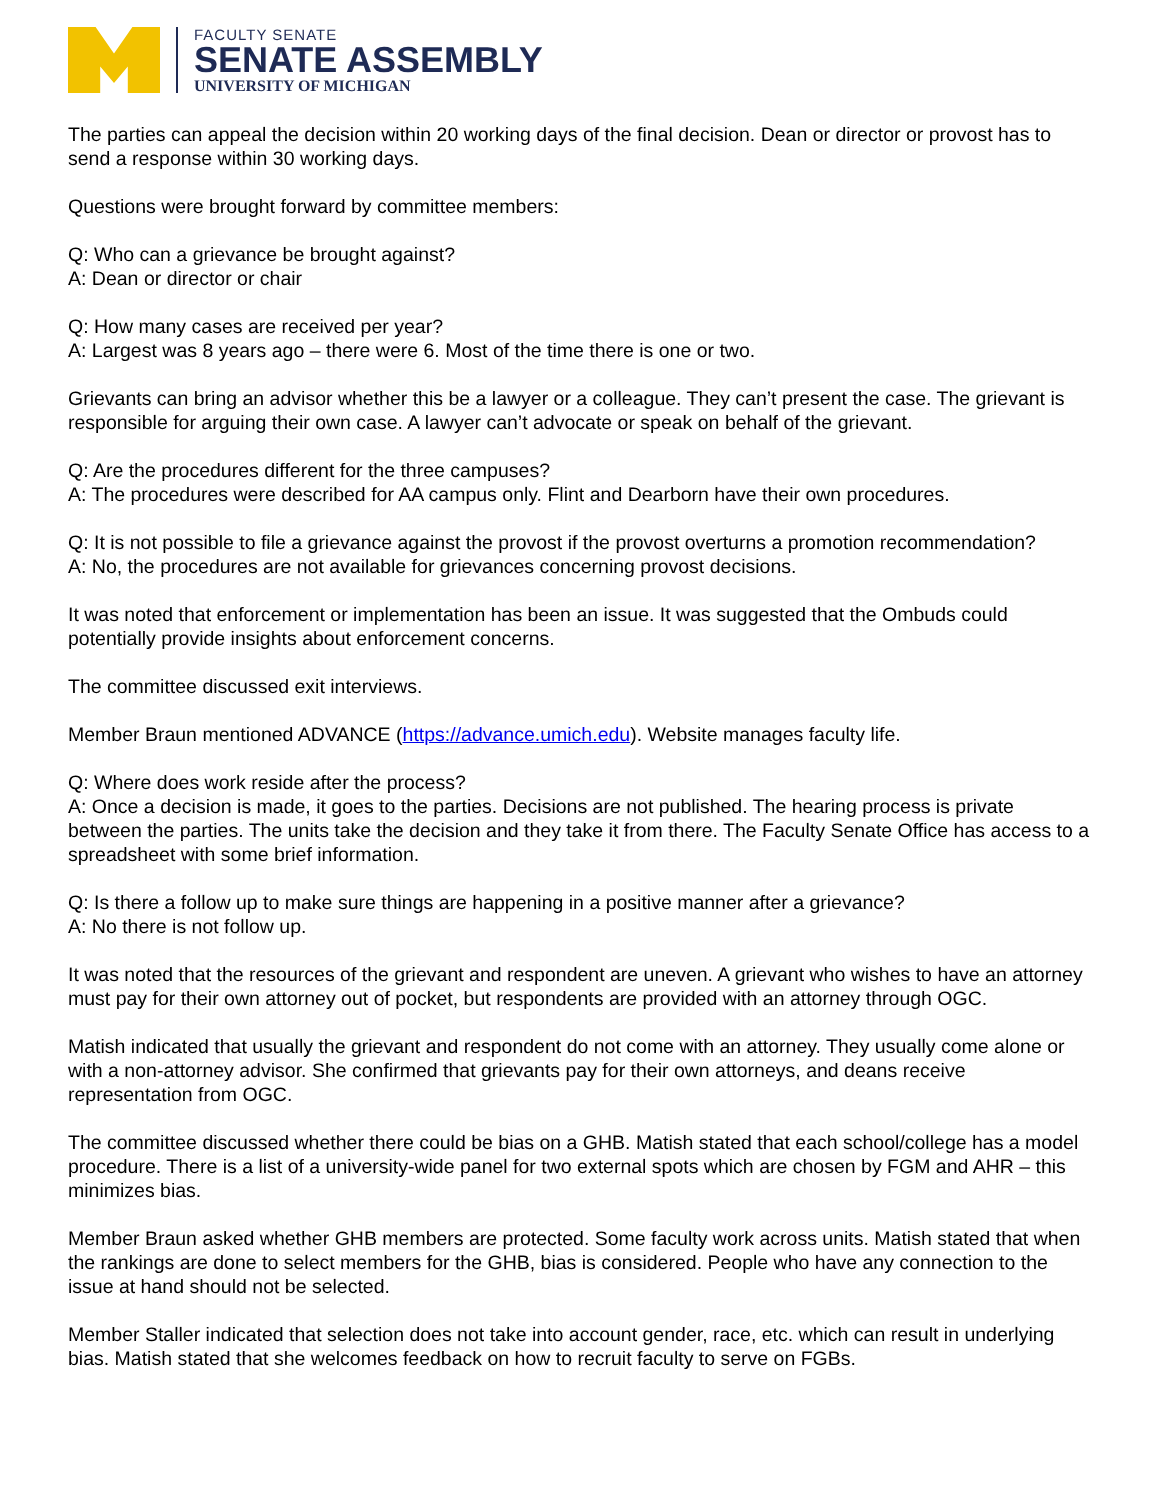FACULTY SENATE
SENATE ASSEMBLY
UNIVERSITY OF MICHIGAN
The parties can appeal the decision within 20 working days of the final decision. Dean or director or provost has to send a response within 30 working days.
Questions were brought forward by committee members:
Q: Who can a grievance be brought against?
A: Dean or director or chair
Q: How many cases are received per year?
A: Largest was 8 years ago – there were 6. Most of the time there is one or two.
Grievants can bring an advisor whether this be a lawyer or a colleague. They can’t present the case. The grievant is responsible for arguing their own case. A lawyer can’t advocate or speak on behalf of the grievant.
Q: Are the procedures different for the three campuses?
A: The procedures were described for AA campus only. Flint and Dearborn have their own procedures.
Q: It is not possible to file a grievance against the provost if the provost overturns a promotion recommendation?
A: No, the procedures are not available for grievances concerning provost decisions.
It was noted that enforcement or implementation has been an issue. It was suggested that the Ombuds could potentially provide insights about enforcement concerns.
The committee discussed exit interviews.
Member Braun mentioned ADVANCE (https://advance.umich.edu). Website manages faculty life.
Q: Where does work reside after the process?
A: Once a decision is made, it goes to the parties. Decisions are not published. The hearing process is private between the parties. The units take the decision and they take it from there. The Faculty Senate Office has access to a spreadsheet with some brief information.
Q: Is there a follow up to make sure things are happening in a positive manner after a grievance?
A: No there is not follow up.
It was noted that the resources of the grievant and respondent are uneven. A grievant who wishes to have an attorney must pay for their own attorney out of pocket, but respondents are provided with an attorney through OGC.
Matish indicated that usually the grievant and respondent do not come with an attorney. They usually come alone or with a non-attorney advisor. She confirmed that grievants pay for their own attorneys, and deans receive representation from OGC.
The committee discussed whether there could be bias on a GHB. Matish stated that each school/college has a model procedure. There is a list of a university-wide panel for two external spots which are chosen by FGM and AHR – this minimizes bias.
Member Braun asked whether GHB members are protected. Some faculty work across units. Matish stated that when the rankings are done to select members for the GHB, bias is considered. People who have any connection to the issue at hand should not be selected.
Member Staller indicated that selection does not take into account gender, race, etc. which can result in underlying bias. Matish stated that she welcomes feedback on how to recruit faculty to serve on FGBs.